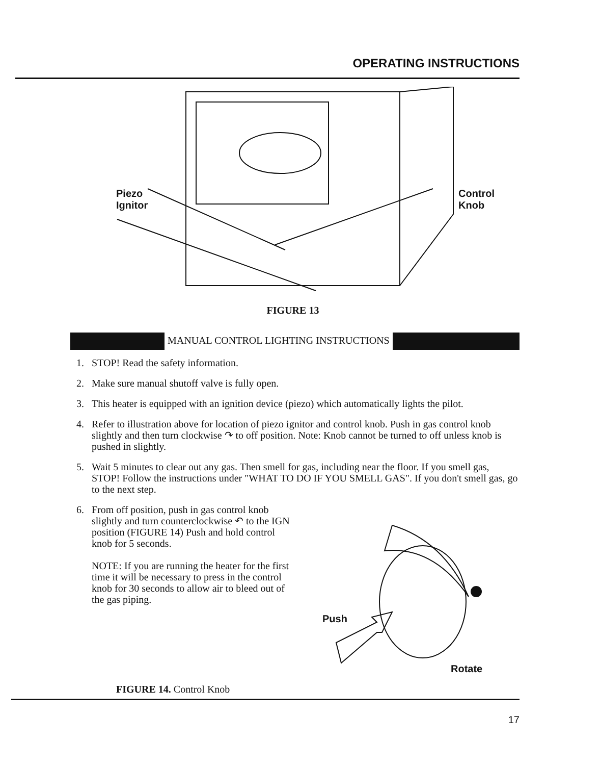OPERATING INSTRUCTIONS
Piezo
Ignitor
Control
Knob
FIGURE 13
MANUAL CONTROL LIGHTING INSTRUCTIONS
1. STOP! Read the safety information.
2. Make sure manual shutoff valve is fully open.
3. This heater is equipped with an ignition device (piezo) which automatically lights the pilot.
4. Refer to illustration above for location of piezo ignitor and control knob. Push in gas control knob slightly and then turn clockwise ↷ to off position. Note: Knob cannot be turned to off unless knob is pushed in slightly.
5. Wait 5 minutes to clear out any gas. Then smell for gas, including near the floor. If you smell gas, STOP! Follow the instructions under "WHAT TO DO IF YOU SMELL GAS". If you don't smell gas, go to the next step.
6. From off position, push in gas control knob slightly and turn counterclockwise ↶ to the IGN position (FIGURE 14) Push and hold control knob for 5 seconds.
NOTE: If you are running the heater for the first time it will be necessary to press in the control knob for 30 seconds to allow air to bleed out of the gas piping.
Push
Rotate
FIGURE 14. Control Knob
17